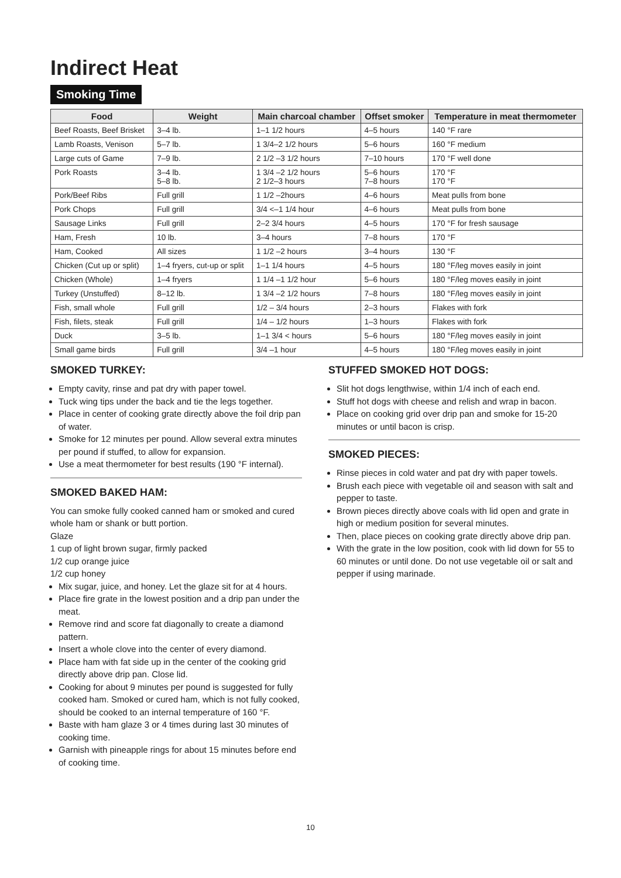Indirect Heat
Smoking Time
| Food | Weight | Main charcoal chamber | Offset smoker | Temperature in meat thermometer |
| --- | --- | --- | --- | --- |
| Beef Roasts, Beef Brisket | 3–4 lb. | 1–1 1/2 hours | 4–5 hours | 140 °F rare |
| Lamb Roasts, Venison | 5–7 lb. | 1 3/4–2 1/2 hours | 5–6 hours | 160 °F medium |
| Large cuts of Game | 7–9 lb. | 2 1/2 –3 1/2 hours | 7–10 hours | 170 °F well done |
| Pork Roasts | 3–4 lb. 5–8 lb. | 1 3/4 –2 1/2 hours 2 1/2–3 hours | 5–6 hours 7–8 hours | 170 °F 170 °F |
| Pork/Beef Ribs | Full grill | 1 1/2 –2hours | 4–6 hours | Meat pulls from bone |
| Pork Chops | Full grill | 3/4 <–1 1/4 hour | 4–6 hours | Meat pulls from bone |
| Sausage Links | Full grill | 2–2 3/4 hours | 4–5 hours | 170 °F for fresh sausage |
| Ham, Fresh | 10 lb. | 3–4 hours | 7–8 hours | 170 °F |
| Ham, Cooked | All sizes | 1 1/2 –2 hours | 3–4 hours | 130 °F |
| Chicken (Cut up or split) | 1–4 fryers, cut-up or split | 1–1 1/4 hours | 4–5 hours | 180 °F/leg moves easily in joint |
| Chicken (Whole) | 1–4 fryers | 1 1/4 –1 1/2 hour | 5–6 hours | 180 °F/leg moves easily in joint |
| Turkey (Unstuffed) | 8–12 lb. | 1 3/4 –2 1/2 hours | 7–8 hours | 180 °F/leg moves easily in joint |
| Fish, small whole | Full grill | 1/2 – 3/4 hours | 2–3 hours | Flakes with fork |
| Fish, filets, steak | Full grill | 1/4 – 1/2 hours | 1–3 hours | Flakes with fork |
| Duck | 3–5 lb. | 1–1 3/4 < hours | 5–6 hours | 180 °F/leg moves easily in joint |
| Small game birds | Full grill | 3/4 –1 hour | 4–5 hours | 180 °F/leg moves easily in joint |
SMOKED TURKEY:
Empty cavity, rinse and pat dry with paper towel.
Tuck wing tips under the back and tie the legs together.
Place in center of cooking grate directly above the foil drip pan of water.
Smoke for 12 minutes per pound. Allow several extra minutes per pound if stuffed, to allow for expansion.
Use a meat thermometer for best results (190 °F internal).
SMOKED BAKED HAM:
You can smoke fully cooked canned ham or smoked and cured whole ham or shank or butt portion.
Glaze
1 cup of light brown sugar, firmly packed
1/2 cup orange juice
1/2 cup honey
Mix sugar, juice, and honey. Let the glaze sit for at 4 hours.
Place fire grate in the lowest position and a drip pan under the meat.
Remove rind and score fat diagonally to create a diamond pattern.
Insert a whole clove into the center of every diamond.
Place ham with fat side up in the center of the cooking grid directly above drip pan. Close lid.
Cooking for about 9 minutes per pound is suggested for fully cooked ham. Smoked or cured ham, which is not fully cooked, should be cooked to an internal temperature of 160 °F.
Baste with ham glaze 3 or 4 times during last 30 minutes of cooking time.
Garnish with pineapple rings for about 15 minutes before end of cooking time.
STUFFED SMOKED HOT DOGS:
Slit hot dogs lengthwise, within 1/4 inch of each end.
Stuff hot dogs with cheese and relish and wrap in bacon.
Place on cooking grid over drip pan and smoke for 15-20 minutes or until bacon is crisp.
SMOKED PIECES:
Rinse pieces in cold water and pat dry with paper towels.
Brush each piece with vegetable oil and season with salt and pepper to taste.
Brown pieces directly above coals with lid open and grate in high or medium position for several minutes.
Then, place pieces on cooking grate directly above drip pan.
With the grate in the low position, cook with lid down for 55 to 60 minutes or until done. Do not use vegetable oil or salt and pepper if using marinade.
10